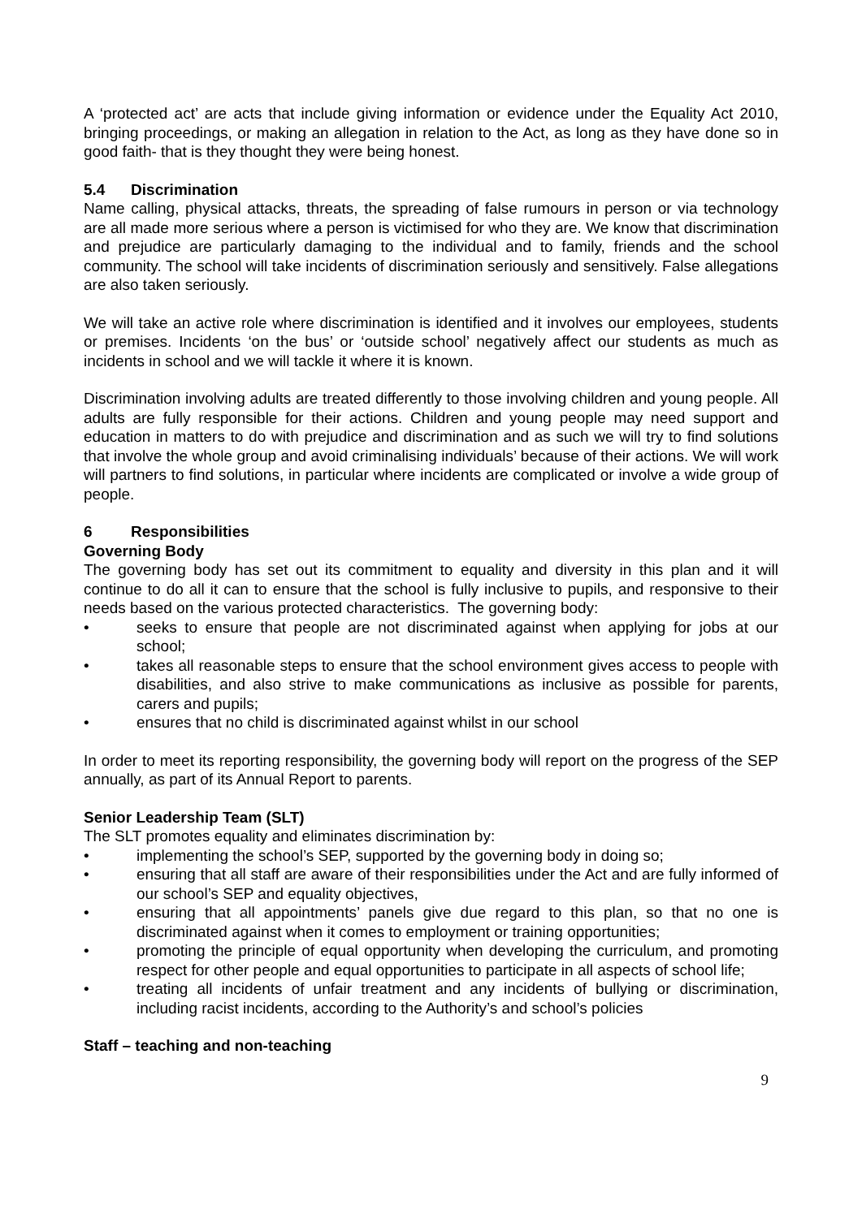A ‘protected act’ are acts that include giving information or evidence under the Equality Act 2010, bringing proceedings, or making an allegation in relation to the Act, as long as they have done so in good faith- that is they thought they were being honest.
5.4 Discrimination
Name calling, physical attacks, threats, the spreading of false rumours in person or via technology are all made more serious where a person is victimised for who they are. We know that discrimination and prejudice are particularly damaging to the individual and to family, friends and the school community. The school will take incidents of discrimination seriously and sensitively. False allegations are also taken seriously.
We will take an active role where discrimination is identified and it involves our employees, students or premises. Incidents ‘on the bus’ or ‘outside school’ negatively affect our students as much as incidents in school and we will tackle it where it is known.
Discrimination involving adults are treated differently to those involving children and young people. All adults are fully responsible for their actions. Children and young people may need support and education in matters to do with prejudice and discrimination and as such we will try to find solutions that involve the whole group and avoid criminalising individuals’ because of their actions. We will work will partners to find solutions, in particular where incidents are complicated or involve a wide group of people.
6 Responsibilities
Governing Body
The governing body has set out its commitment to equality and diversity in this plan and it will continue to do all it can to ensure that the school is fully inclusive to pupils, and responsive to their needs based on the various protected characteristics. The governing body:
• seeks to ensure that people are not discriminated against when applying for jobs at our school;
• takes all reasonable steps to ensure that the school environment gives access to people with disabilities, and also strive to make communications as inclusive as possible for parents, carers and pupils;
• ensures that no child is discriminated against whilst in our school
In order to meet its reporting responsibility, the governing body will report on the progress of the SEP annually, as part of its Annual Report to parents.
Senior Leadership Team (SLT)
The SLT promotes equality and eliminates discrimination by:
• implementing the school’s SEP, supported by the governing body in doing so;
• ensuring that all staff are aware of their responsibilities under the Act and are fully informed of our school’s SEP and equality objectives,
• ensuring that all appointments’ panels give due regard to this plan, so that no one is discriminated against when it comes to employment or training opportunities;
• promoting the principle of equal opportunity when developing the curriculum, and promoting respect for other people and equal opportunities to participate in all aspects of school life;
• treating all incidents of unfair treatment and any incidents of bullying or discrimination, including racist incidents, according to the Authority’s and school’s policies
Staff – teaching and non-teaching
9